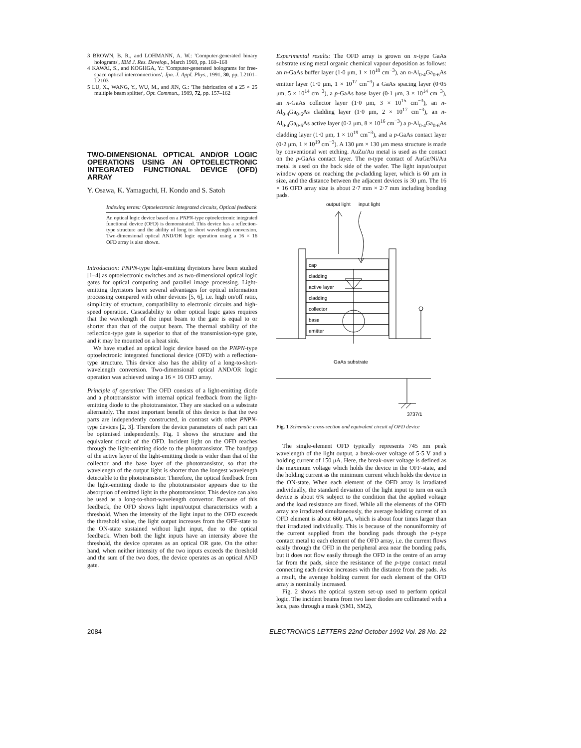3 BROWN, B. R., and LOHMANN, A. W.: 'Computer-generated binary holograms', IBM J. Res. Develop., March 1969, pp. 160–168
4 KAWAI, S., and KOGHGA, Y.: 'Computer-generated holograms for free-space optical interconnections', Jpn. J. Appl. Phys., 1991, 30, pp. L2101–L2103
5 LU, X., WANG, Y., WU, M., and JIN, G.: 'The fabrication of a 25 × 25 multiple beam splitter', Opt. Commun., 1989, 72, pp. 157–162
TWO-DIMENSIONAL OPTICAL AND/OR LOGIC OPERATIONS USING AN OPTOELECTRONIC INTEGRATED FUNCTIONAL DEVICE (OFD) ARRAY
Y. Osawa, K. Yamaguchi, H. Kondo and S. Satoh
Indexing terms: Optoelectronic integrated circuits, Optical feedback
An optical logic device based on a PNPN-type optoelectronic integrated functional device (OFD) is demonstrated. This device has a reflection-type structure and the ability of long to short wavelength conversion. Two-dimensional optical AND/OR logic operation using a 16 × 16 OFD array is also shown.
Introduction: PNPN-type light-emitting thyristors have been studied [1–4] as optoelectronic switches and as two-dimensional optical logic gates for optical computing and parallel image processing. Light-emitting thyristors have several advantages for optical information processing compared with other devices [5, 6], i.e. high on/off ratio, simplicity of structure, compatibility to electronic circuits and high-speed operation. Cascadability to other optical logic gates requires that the wavelength of the input beam to the gate is equal to or shorter than that of the output beam. The thermal stability of the reflection-type gate is superior to that of the transmission-type gate, and it may be mounted on a heat sink.
We have studied an optical logic device based on the PNPN-type optoelectronic integrated functional device (OFD) with a reflection-type structure. This device also has the ability of a long-to-short-wavelength conversion. Two-dimensional optical AND/OR logic operation was achieved using a 16 × 16 OFD array.
Principle of operation: The OFD consists of a light-emitting diode and a phototransistor with internal optical feedback from the light-emitting diode to the phototransistor. They are stacked on a substrate alternately. The most important benefit of this device is that the two parts are independently constructed, in contrast with other PNPN-type devices [2, 3]. Therefore the device parameters of each part can be optimised independently. Fig. 1 shows the structure and the equivalent circuit of the OFD. Incident light on the OFD reaches through the light-emitting diode to the phototransistor. The bandgap of the active layer of the light-emitting diode is wider than that of the collector and the base layer of the phototransistor, so that the wavelength of the output light is shorter than the longest wavelength detectable to the phototransistor. Therefore, the optical feedback from the light-emitting diode to the phototransistor appears due to the absorption of emitted light in the phototransistor. This device can also be used as a long-to-short-wavelength convertor. Because of this feedback, the OFD shows light input/output characteristics with a threshold. When the intensity of the light input to the OFD exceeds the threshold value, the light output increases from the OFF-state to the ON-state sustained without light input, due to the optical feedback. When both the light inputs have an intensity above the threshold, the device operates as an optical OR gate. On the other hand, when neither intensity of the two inputs exceeds the threshold and the sum of the two does, the device operates as an optical AND gate.
Experimental results: The OFD array is grown on n-type GaAs substrate using metal organic chemical vapour deposition as follows: an n-GaAs buffer layer (1·0 μm, 1 × 10<sup>18</sup> cm<sup>−3</sup>), an n-Al<sub>0·4</sub>Ga<sub>0·6</sub>As emitter layer (1·0 μm, 1 × 10<sup>17</sup> cm<sup>−3</sup>) a GaAs spacing layer (0·05 μm, 5 × 10<sup>14</sup> cm<sup>−3</sup>), a p-GaAs base layer (0·1 μm, 3 × 10<sup>14</sup> cm<sup>−3</sup>), an n-GaAs collector layer (1·0 μm, 3 × 10<sup>15</sup> cm<sup>−3</sup>), an n-Al<sub>0·4</sub>Ga<sub>0·6</sub>As cladding layer (1·0 μm, 2 × 10<sup>17</sup> cm<sup>−3</sup>), an n-Al<sub>0·4</sub>Ga<sub>0·6</sub>As active layer (0·2 μm, 8 × 10<sup>16</sup> cm<sup>−3</sup>) a p-Al<sub>0·4</sub>Ga<sub>0·6</sub>As cladding layer (1·0 μm, 1 × 10<sup>19</sup> cm<sup>−3</sup>), and a p-GaAs contact layer (0·2 μm, 1 × 10<sup>19</sup> cm<sup>−3</sup>). A 130 μm × 130 μm mesa structure is made by conventional wet etching. AuZu/Au metal is used as the contact on the p-GaAs contact layer. The n-type contact of AuGe/Ni/Au metal is used on the back side of the wafer. The light input/output window opens on reaching the p-cladding layer, which is 60 μm in size, and the distance between the adjacent devices is 30 μm. The 16 × 16 OFD array size is about 2·7 mm × 2·7 mm including bonding pads.
output light
input light
cap
cladding
active layer
cladding
collector
base
emitter
GaAs substrate
3737/1
Fig. 1 Schematic cross-section and equivalent circuit of OFD device
The single-element OFD typically represents 745 nm peak wavelength of the light output, a break-over voltage of 5·5 V and a holding current of 150 μA. Here, the break-over voltage is defined as the maximum voltage which holds the device in the OFF-state, and the holding current as the minimum current which holds the device in the ON-state. When each element of the OFD array is irradiated individually, the standard deviation of the light input to turn on each device is about 6% subject to the condition that the applied voltage and the load resistance are fixed. While all the elements of the OFD array are irradiated simultaneously, the average holding current of an OFD element is about 660 μA, which is about four times larger than that irradiated individually. This is because of the nonuniformity of the current supplied from the bonding pads through the p-type contact metal to each element of the OFD array, i.e. the current flows easily through the OFD in the peripheral area near the bonding pads, but it does not flow easily through the OFD in the centre of an array far from the pads, since the resistance of the p-type contact metal connecting each device increases with the distance from the pads. As a result, the average holding current for each element of the OFD array is nominally increased.
Fig. 2 shows the optical system set-up used to perform optical logic. The incident beams from two laser diodes are collimated with a lens, pass through a mask (SM1, SM2),
2084 ELECTRONICS LETTERS 22nd October 1992 Vol. 28 No. 22